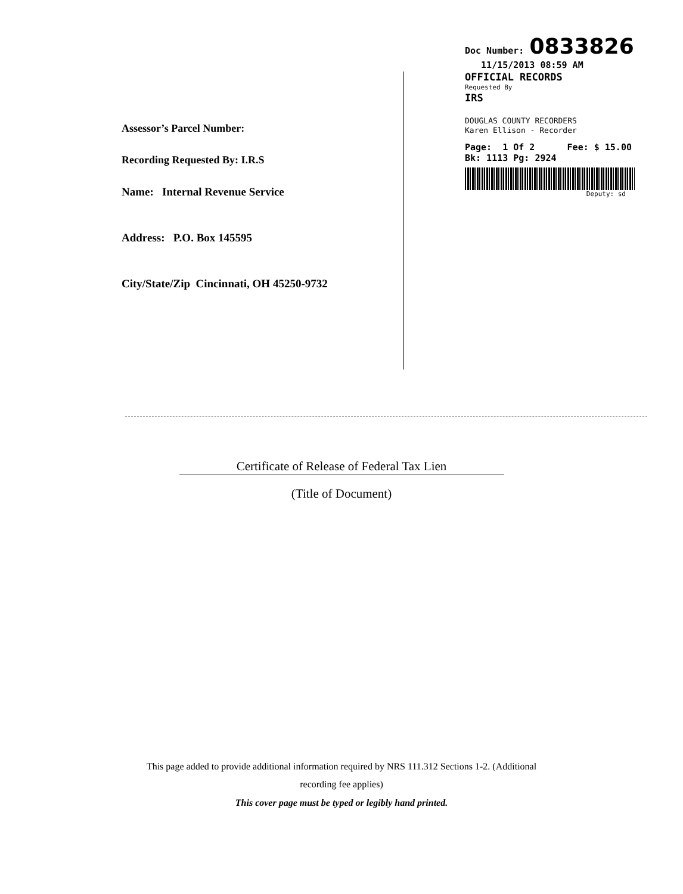Assessor’s Parcel Number:
Recording Requested By: I.R.S
Name: Internal Revenue Service
Address: P.O. Box 145595
City/State/Zip Cincinnati, OH 45250-9732
Doc Number: 0833826
11/15/2013 08:59 AM
OFFICIAL RECORDS
Requested By
IRS
DOUGLAS COUNTY RECORDERS
Karen Ellison - Recorder
Page: 1 Of 2 Fee: $ 15.00
Bk: 1113 Pg: 2924
Deputy: sd
Certificate of Release of Federal Tax Lien
(Title of Document)
This page added to provide additional information required by NRS 111.312 Sections 1-2. (Additional
recording fee applies)
This cover page must be typed or legibly hand printed.